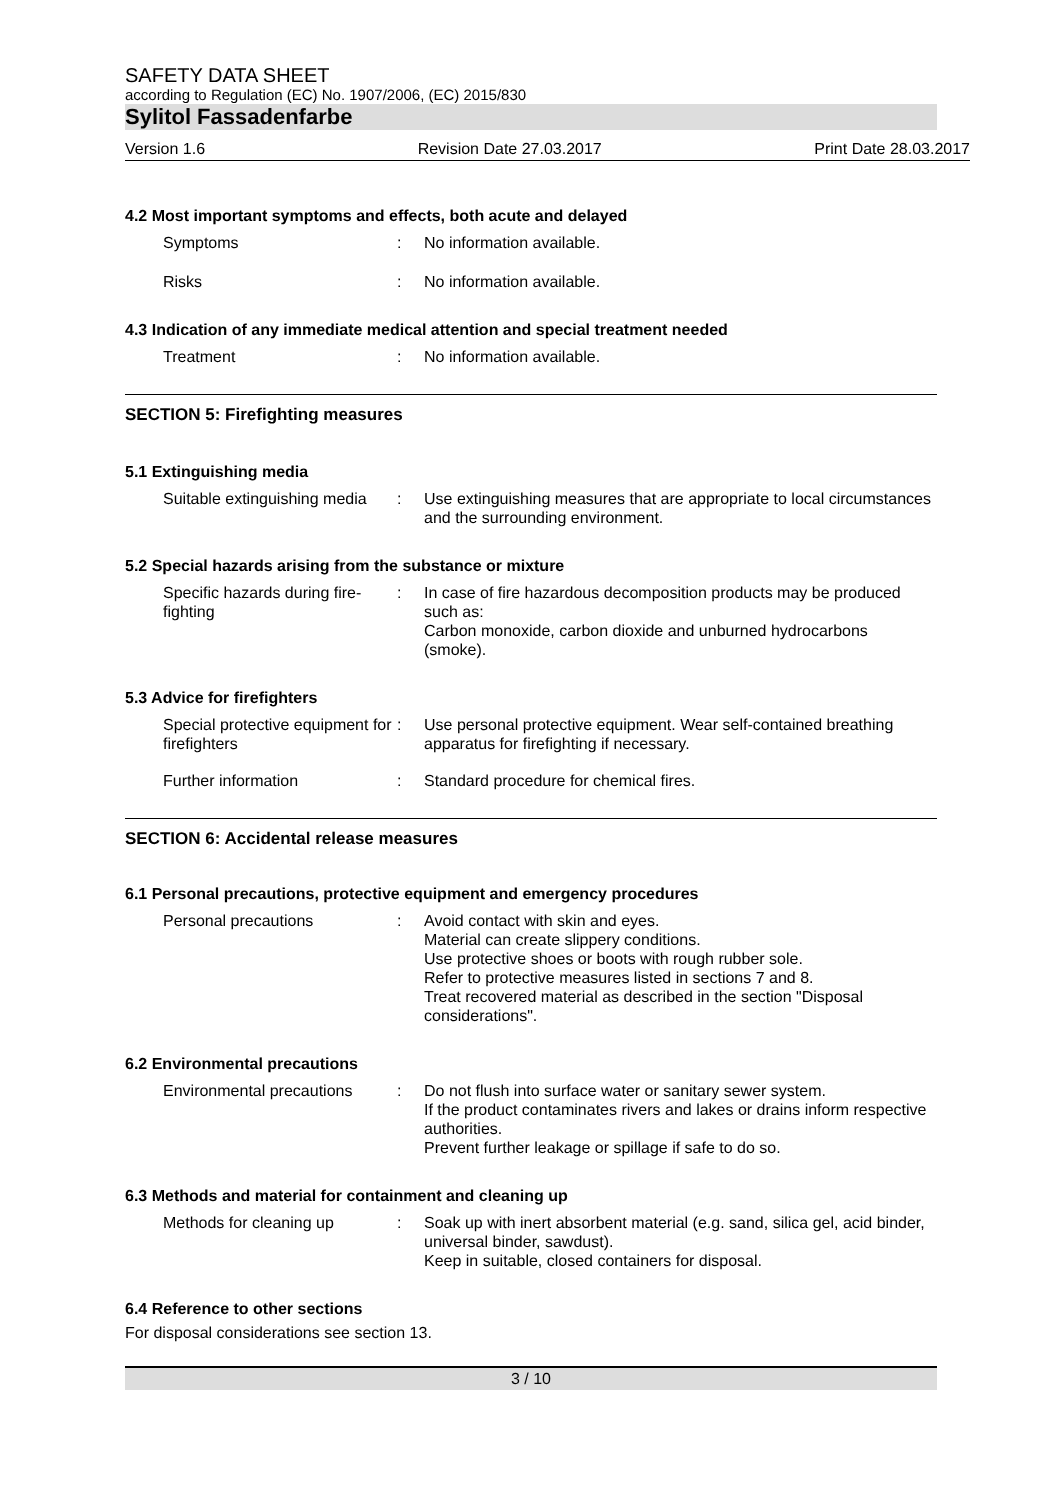SAFETY DATA SHEET
according to Regulation (EC) No. 1907/2006, (EC) 2015/830
Sylitol Fassadenfarbe
Version 1.6 Revision Date 27.03.2017 Print Date 28.03.2017
4.2 Most important symptoms and effects, both acute and delayed
Symptoms : No information available.
Risks : No information available.
4.3 Indication of any immediate medical attention and special treatment needed
Treatment : No information available.
SECTION 5: Firefighting measures
5.1 Extinguishing media
Suitable extinguishing media
: Use extinguishing measures that are appropriate to local circumstances and the surrounding environment.
5.2 Special hazards arising from the substance or mixture
Specific hazards during fire-fighting
: In case of fire hazardous decomposition products may be produced such as:
Carbon monoxide, carbon dioxide and unburned hydrocarbons (smoke).
5.3 Advice for firefighters
Special protective equipment for firefighters
: Use personal protective equipment. Wear self-contained breathing apparatus for firefighting if necessary.
Further information : Standard procedure for chemical fires.
SECTION 6: Accidental release measures
6.1 Personal precautions, protective equipment and emergency procedures
Personal precautions : Avoid contact with skin and eyes.
Material can create slippery conditions.
Use protective shoes or boots with rough rubber sole.
Refer to protective measures listed in sections 7 and 8.
Treat recovered material as described in the section "Disposal considerations".
6.2 Environmental precautions
Environmental precautions
: Do not flush into surface water or sanitary sewer system.
If the product contaminates rivers and lakes or drains inform respective authorities.
Prevent further leakage or spillage if safe to do so.
6.3 Methods and material for containment and cleaning up
Methods for cleaning up : Soak up with inert absorbent material (e.g. sand, silica gel, acid binder, universal binder, sawdust).
Keep in suitable, closed containers for disposal.
6.4 Reference to other sections
For disposal considerations see section 13.
3 / 10